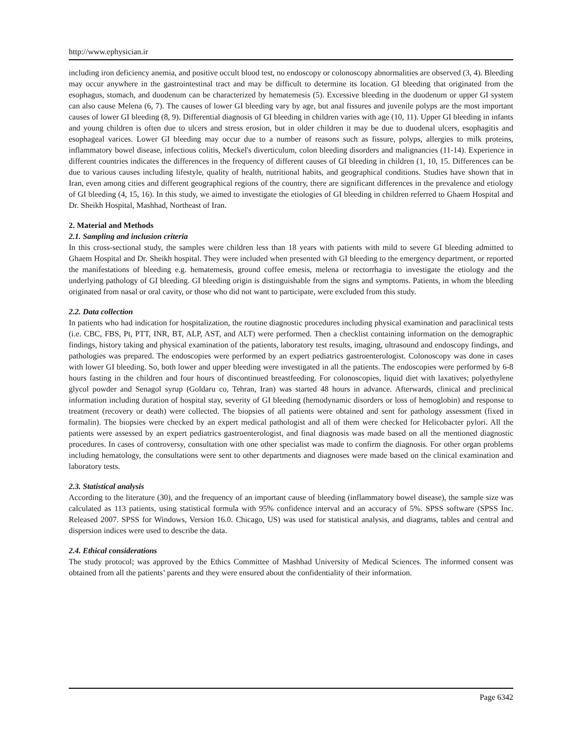http://www.ephysician.ir
including iron deficiency anemia, and positive occult blood test, no endoscopy or colonoscopy abnormalities are observed (3, 4). Bleeding may occur anywhere in the gastrointestinal tract and may be difficult to determine its location. GI bleeding that originated from the esophagus, stomach, and duodenum can be characterized by hematemesis (5). Excessive bleeding in the duodenum or upper GI system can also cause Melena (6, 7). The causes of lower GI bleeding vary by age, but anal fissures and juvenile polyps are the most important causes of lower GI bleeding (8, 9). Differential diagnosis of GI bleeding in children varies with age (10, 11). Upper GI bleeding in infants and young children is often due to ulcers and stress erosion, but in older children it may be due to duodenal ulcers, esophagitis and esophageal varices. Lower GI bleeding may occur due to a number of reasons such as fissure, polyps, allergies to milk proteins, inflammatory bowel disease, infectious colitis, Meckel's diverticulum, colon bleeding disorders and malignancies (11-14). Experience in different countries indicates the differences in the frequency of different causes of GI bleeding in children (1, 10, 15. Differences can be due to various causes including lifestyle, quality of health, nutritional habits, and geographical conditions. Studies have shown that in Iran, even among cities and different geographical regions of the country, there are significant differences in the prevalence and etiology of GI bleeding (4, 15, 16). In this study, we aimed to investigate the etiologies of GI bleeding in children referred to Ghaem Hospital and Dr. Sheikh Hospital, Mashhad, Northeast of Iran.
2. Material and Methods
2.1. Sampling and inclusion criteria
In this cross-sectional study, the samples were children less than 18 years with patients with mild to severe GI bleeding admitted to Ghaem Hospital and Dr. Sheikh hospital. They were included when presented with GI bleeding to the emergency department, or reported the manifestations of bleeding e.g. hematemesis, ground coffee emesis, melena or rectorrhagia to investigate the etiology and the underlying pathology of GI bleeding. GI bleeding origin is distinguishable from the signs and symptoms. Patients, in whom the bleeding originated from nasal or oral cavity, or those who did not want to participate, were excluded from this study.
2.2. Data collection
In patients who had indication for hospitalization, the routine diagnostic procedures including physical examination and paraclinical tests (i.e. CBC, FBS, Pt, PTT, INR, BT, ALP, AST, and ALT) were performed. Then a checklist containing information on the demographic findings, history taking and physical examination of the patients, laboratory test results, imaging, ultrasound and endoscopy findings, and pathologies was prepared. The endoscopies were performed by an expert pediatrics gastroenterologist. Colonoscopy was done in cases with lower GI bleeding. So, both lower and upper bleeding were investigated in all the patients. The endoscopies were performed by 6-8 hours fasting in the children and four hours of discontinued breastfeeding. For colonoscopies, liquid diet with laxatives; polyethylene glycol powder and Senagol syrup (Goldaru co, Tehran, Iran) was started 48 hours in advance. Afterwards, clinical and preclinical information including duration of hospital stay, severity of GI bleeding (hemodynamic disorders or loss of hemoglobin) and response to treatment (recovery or death) were collected. The biopsies of all patients were obtained and sent for pathology assessment (fixed in formalin). The biopsies were checked by an expert medical pathologist and all of them were checked for Helicobacter pylori. All the patients were assessed by an expert pediatrics gastroenterologist, and final diagnosis was made based on all the mentioned diagnostic procedures. In cases of controversy, consultation with one other specialist was made to confirm the diagnosis. For other organ problems including hematology, the consultations were sent to other departments and diagnoses were made based on the clinical examination and laboratory tests.
2.3. Statistical analysis
According to the literature (30), and the frequency of an important cause of bleeding (inflammatory bowel disease), the sample size was calculated as 113 patients, using statistical formula with 95% confidence interval and an accuracy of 5%. SPSS software (SPSS Inc. Released 2007. SPSS for Windows, Version 16.0. Chicago, US) was used for statistical analysis, and diagrams, tables and central and dispersion indices were used to describe the data.
2.4. Ethical considerations
The study protocol; was approved by the Ethics Committee of Mashhad University of Medical Sciences. The informed consent was obtained from all the patients’ parents and they were ensured about the confidentiality of their information.
Page 6342